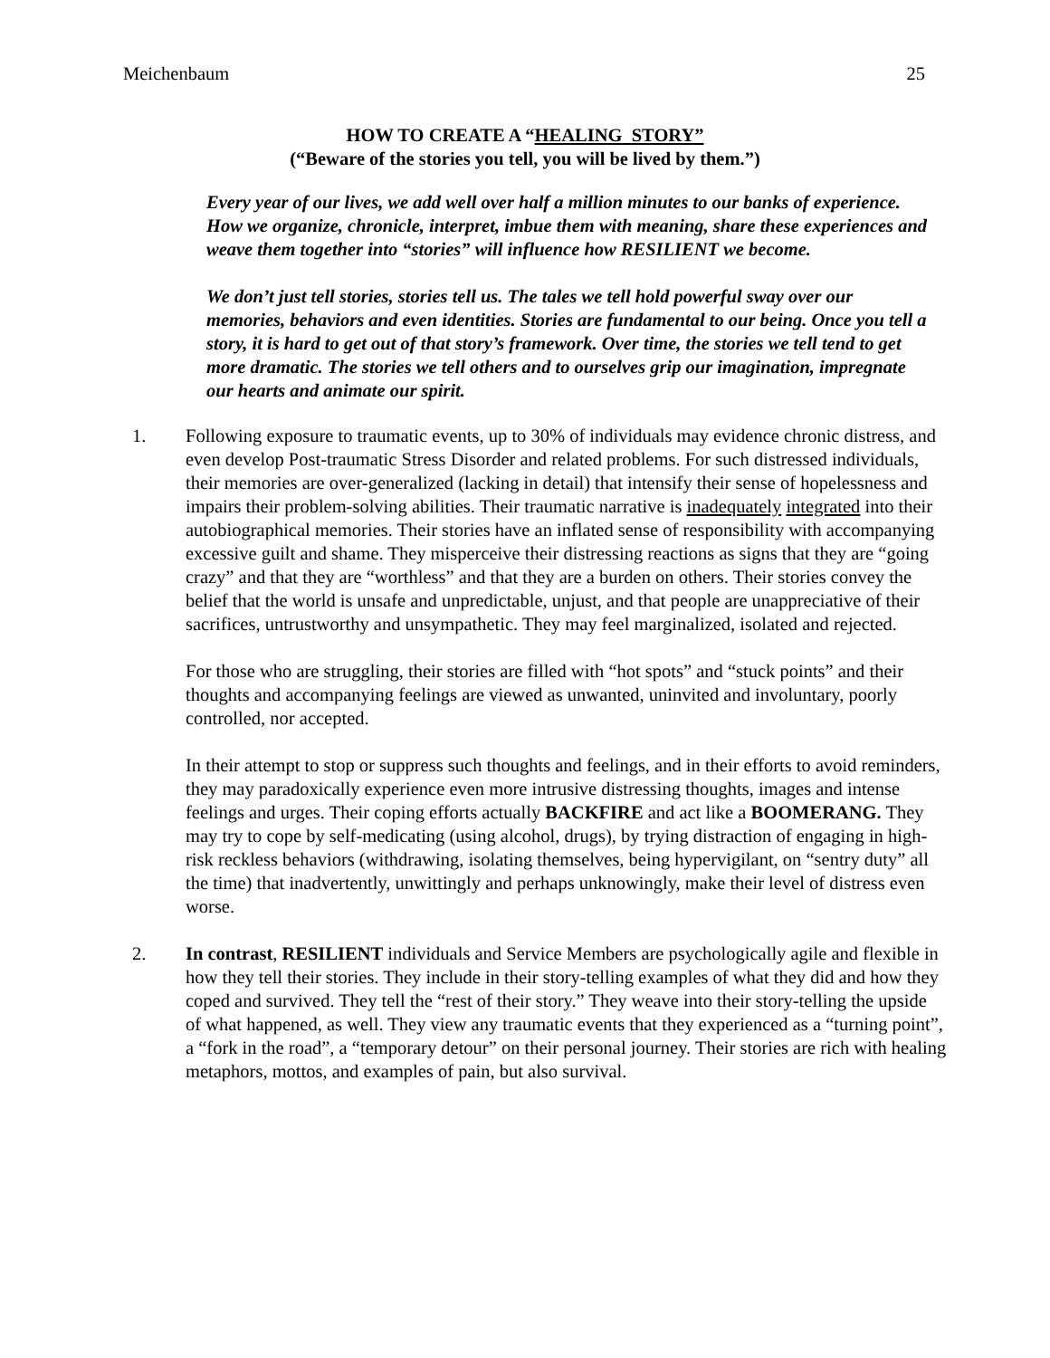Meichenbaum 25
HOW TO CREATE A “HEALING STORY”
(“Beware of the stories you tell, you will be lived by them.”)
Every year of our lives, we add well over half a million minutes to our banks of experience. How we organize, chronicle, interpret, imbue them with meaning, share these experiences and weave them together into “stories” will influence how RESILIENT we become.
We don’t just tell stories, stories tell us. The tales we tell hold powerful sway over our memories, behaviors and even identities. Stories are fundamental to our being. Once you tell a story, it is hard to get out of that story’s framework. Over time, the stories we tell tend to get more dramatic. The stories we tell others and to ourselves grip our imagination, impregnate our hearts and animate our spirit.
1. Following exposure to traumatic events, up to 30% of individuals may evidence chronic distress, and even develop Post-traumatic Stress Disorder and related problems. For such distressed individuals, their memories are over-generalized (lacking in detail) that intensify their sense of hopelessness and impairs their problem-solving abilities. Their traumatic narrative is inadequately integrated into their autobiographical memories. Their stories have an inflated sense of responsibility with accompanying excessive guilt and shame. They misperceive their distressing reactions as signs that they are “going crazy” and that they are “worthless” and that they are a burden on others. Their stories convey the belief that the world is unsafe and unpredictable, unjust, and that people are unappreciative of their sacrifices, untrustworthy and unsympathetic. They may feel marginalized, isolated and rejected.
For those who are struggling, their stories are filled with “hot spots” and “stuck points” and their thoughts and accompanying feelings are viewed as unwanted, uninvited and involuntary, poorly controlled, nor accepted.
In their attempt to stop or suppress such thoughts and feelings, and in their efforts to avoid reminders, they may paradoxically experience even more intrusive distressing thoughts, images and intense feelings and urges. Their coping efforts actually BACKFIRE and act like a BOOMERANG. They may try to cope by self-medicating (using alcohol, drugs), by trying distraction of engaging in high-risk reckless behaviors (withdrawing, isolating themselves, being hypervigilant, on “sentry duty” all the time) that inadvertently, unwittingly and perhaps unknowingly, make their level of distress even worse.
2. In contrast, RESILIENT individuals and Service Members are psychologically agile and flexible in how they tell their stories. They include in their story-telling examples of what they did and how they coped and survived. They tell the “rest of their story.” They weave into their story-telling the upside of what happened, as well. They view any traumatic events that they experienced as a “turning point”, a “fork in the road”, a “temporary detour” on their personal journey. Their stories are rich with healing metaphors, mottos, and examples of pain, but also survival.